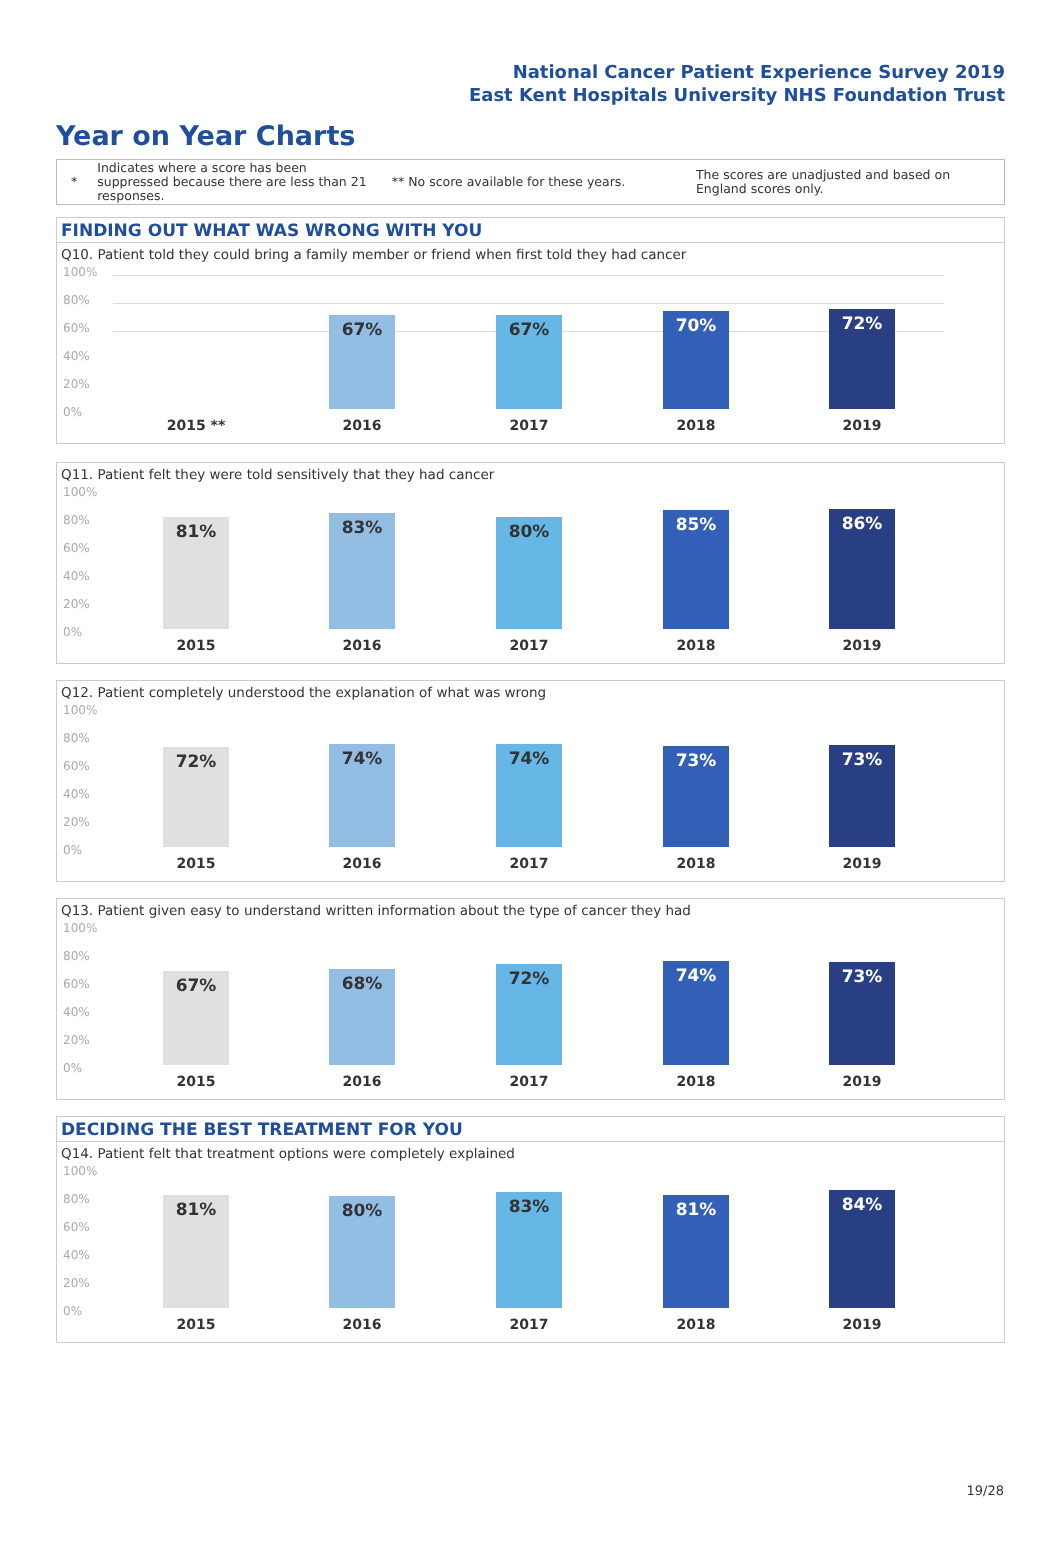National Cancer Patient Experience Survey 2019
East Kent Hospitals University NHS Foundation Trust
Year on Year Charts
* Indicates where a score has been suppressed because there are less than 21 responses. ** No score available for these years. The scores are unadjusted and based on England scores only.
FINDING OUT WHAT WAS WRONG WITH YOU
Q10. Patient told they could bring a family member or friend when first told they had cancer
100%
80%
60%
40%
20%
0%
67% 67% 70% 72%
2015 ** 2016 2017 2018 2019
Q11. Patient felt they were told sensitively that they had cancer
100%
80%
60%
40%
20%
0%
81% 83% 80% 85% 86%
2015 2016 2017 2018 2019
Q12. Patient completely understood the explanation of what was wrong
100%
80%
60%
40%
20%
0%
72% 74% 74% 73% 73%
2015 2016 2017 2018 2019
Q13. Patient given easy to understand written information about the type of cancer they had
100%
80%
60%
40%
20%
0%
67% 68% 72% 74% 73%
2015 2016 2017 2018 2019
DECIDING THE BEST TREATMENT FOR YOU
Q14. Patient felt that treatment options were completely explained
100%
80%
60%
40%
20%
0%
81% 80% 83% 81% 84%
2015 2016 2017 2018 2019
19/28